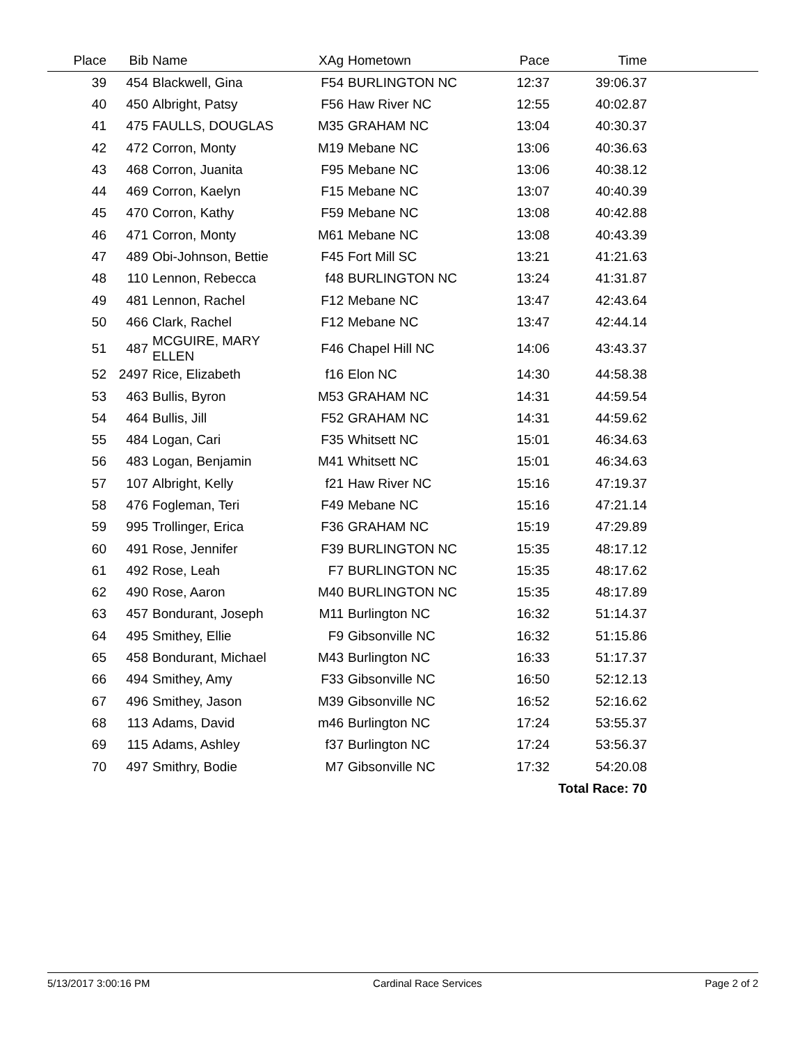| Place | Bib | Name | XAg | Hometown | Pace | Time | |
| --- | --- | --- | --- | --- | --- | --- | --- |
| 39 | 454 | Blackwell, Gina | F54 | BURLINGTON NC | 12:37 | 39:06.37 | |
| 40 | 450 | Albright, Patsy | F56 | Haw River NC | 12:55 | 40:02.87 | |
| 41 | 475 | FAULLS, DOUGLAS | M35 | GRAHAM NC | 13:04 | 40:30.37 | |
| 42 | 472 | Corron, Monty | M19 | Mebane NC | 13:06 | 40:36.63 | |
| 43 | 468 | Corron, Juanita | F95 | Mebane NC | 13:06 | 40:38.12 | |
| 44 | 469 | Corron, Kaelyn | F15 | Mebane NC | 13:07 | 40:40.39 | |
| 45 | 470 | Corron, Kathy | F59 | Mebane NC | 13:08 | 40:42.88 | |
| 46 | 471 | Corron, Monty | M61 | Mebane NC | 13:08 | 40:43.39 | |
| 47 | 489 | Obi-Johnson, Bettie | F45 | Fort Mill SC | 13:21 | 41:21.63 | |
| 48 | 110 | Lennon, Rebecca | f48 | BURLINGTON NC | 13:24 | 41:31.87 | |
| 49 | 481 | Lennon, Rachel | F12 | Mebane NC | 13:47 | 42:43.64 | |
| 50 | 466 | Clark, Rachel | F12 | Mebane NC | 13:47 | 42:44.14 | |
| 51 | 487 | MCGUIRE, MARY ELLEN | F46 | Chapel Hill NC | 14:06 | 43:43.37 | |
| 52 | 2497 | Rice, Elizabeth | f16 | Elon NC | 14:30 | 44:58.38 | |
| 53 | 463 | Bullis, Byron | M53 | GRAHAM NC | 14:31 | 44:59.54 | |
| 54 | 464 | Bullis, Jill | F52 | GRAHAM NC | 14:31 | 44:59.62 | |
| 55 | 484 | Logan, Cari | F35 | Whitsett NC | 15:01 | 46:34.63 | |
| 56 | 483 | Logan, Benjamin | M41 | Whitsett NC | 15:01 | 46:34.63 | |
| 57 | 107 | Albright, Kelly | f21 | Haw River NC | 15:16 | 47:19.37 | |
| 58 | 476 | Fogleman, Teri | F49 | Mebane NC | 15:16 | 47:21.14 | |
| 59 | 995 | Trollinger, Erica | F36 | GRAHAM NC | 15:19 | 47:29.89 | |
| 60 | 491 | Rose, Jennifer | F39 | BURLINGTON NC | 15:35 | 48:17.12 | |
| 61 | 492 | Rose, Leah | F7 | BURLINGTON NC | 15:35 | 48:17.62 | |
| 62 | 490 | Rose, Aaron | M40 | BURLINGTON NC | 15:35 | 48:17.89 | |
| 63 | 457 | Bondurant, Joseph | M11 | Burlington NC | 16:32 | 51:14.37 | |
| 64 | 495 | Smithey, Ellie | F9 | Gibsonville NC | 16:32 | 51:15.86 | |
| 65 | 458 | Bondurant, Michael | M43 | Burlington NC | 16:33 | 51:17.37 | |
| 66 | 494 | Smithey, Amy | F33 | Gibsonville NC | 16:50 | 52:12.13 | |
| 67 | 496 | Smithey, Jason | M39 | Gibsonville NC | 16:52 | 52:16.62 | |
| 68 | 113 | Adams, David | m46 | Burlington NC | 17:24 | 53:55.37 | |
| 69 | 115 | Adams, Ashley | f37 | Burlington NC | 17:24 | 53:56.37 | |
| 70 | 497 | Smithry, Bodie | M7 | Gibsonville NC | 17:32 | 54:20.08 | |
| Total Race: 70 | | | | | | | |
5/13/2017 3:00:16 PM Cardinal Race Services Page 2 of 2